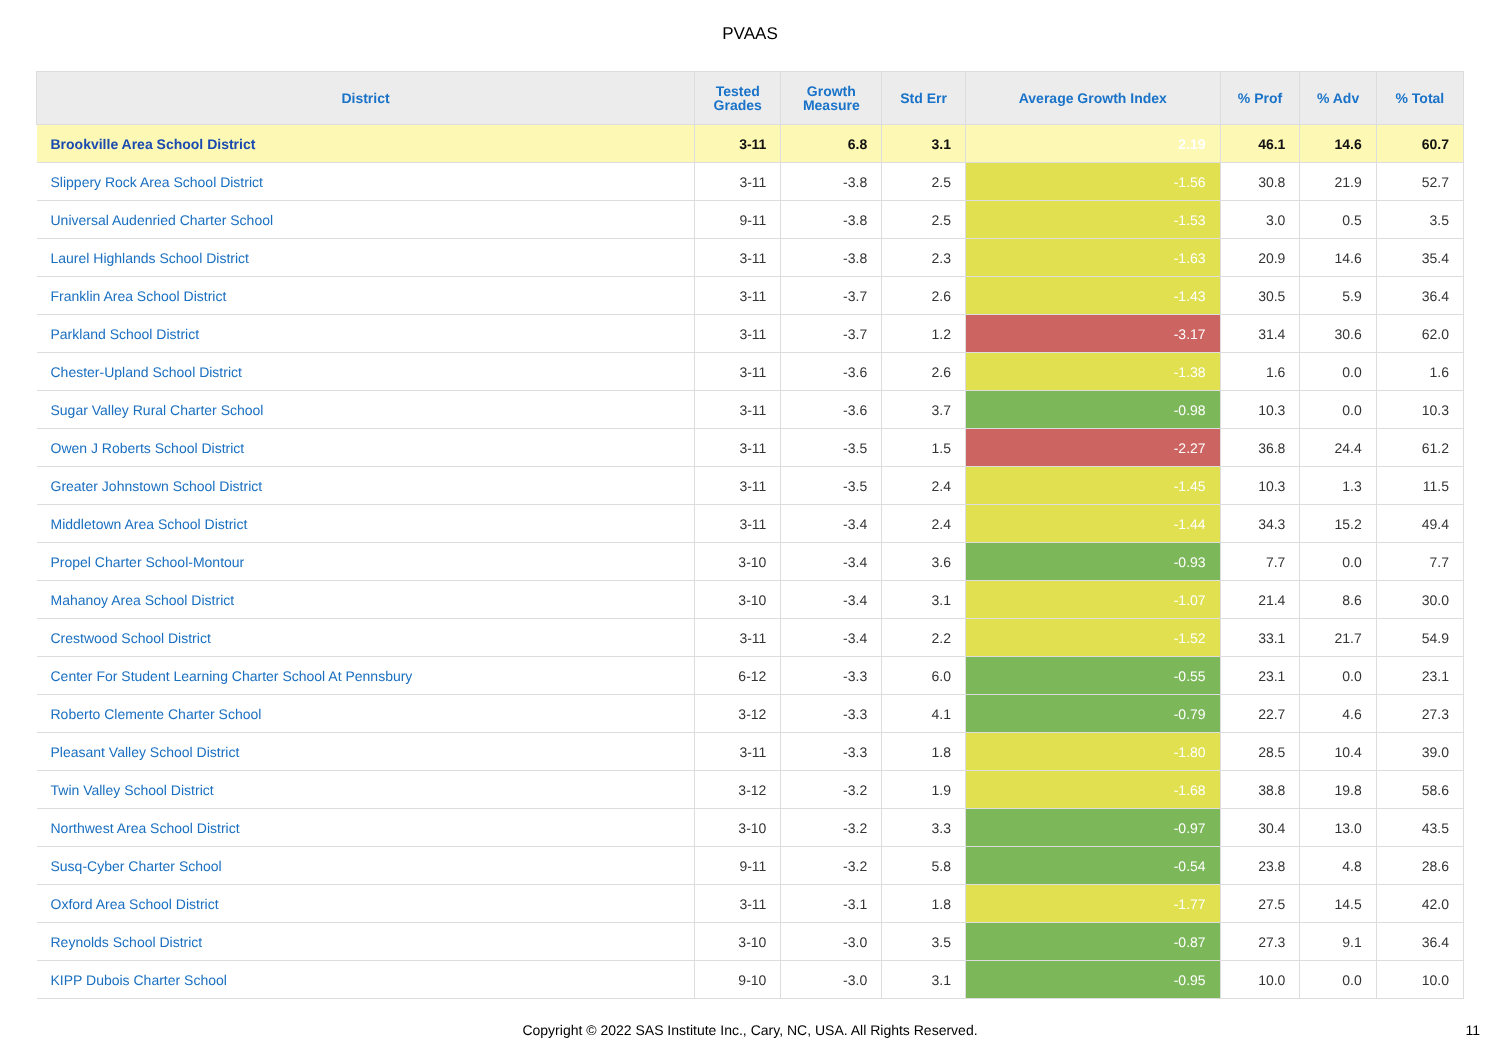PVAAS
| District | Tested Grades | Growth Measure | Std Err | Average Growth Index | % Prof | % Adv | % Total |
| --- | --- | --- | --- | --- | --- | --- | --- |
| Brookville Area School District | 3-11 | 6.8 | 3.1 | 2.19 | 46.1 | 14.6 | 60.7 |
| Slippery Rock Area School District | 3-11 | -3.8 | 2.5 | -1.56 | 30.8 | 21.9 | 52.7 |
| Universal Audenried Charter School | 9-11 | -3.8 | 2.5 | -1.53 | 3.0 | 0.5 | 3.5 |
| Laurel Highlands School District | 3-11 | -3.8 | 2.3 | -1.63 | 20.9 | 14.6 | 35.4 |
| Franklin Area School District | 3-11 | -3.7 | 2.6 | -1.43 | 30.5 | 5.9 | 36.4 |
| Parkland School District | 3-11 | -3.7 | 1.2 | -3.17 | 31.4 | 30.6 | 62.0 |
| Chester-Upland School District | 3-11 | -3.6 | 2.6 | -1.38 | 1.6 | 0.0 | 1.6 |
| Sugar Valley Rural Charter School | 3-11 | -3.6 | 3.7 | -0.98 | 10.3 | 0.0 | 10.3 |
| Owen J Roberts School District | 3-11 | -3.5 | 1.5 | -2.27 | 36.8 | 24.4 | 61.2 |
| Greater Johnstown School District | 3-11 | -3.5 | 2.4 | -1.45 | 10.3 | 1.3 | 11.5 |
| Middletown Area School District | 3-11 | -3.4 | 2.4 | -1.44 | 34.3 | 15.2 | 49.4 |
| Propel Charter School-Montour | 3-10 | -3.4 | 3.6 | -0.93 | 7.7 | 0.0 | 7.7 |
| Mahanoy Area School District | 3-10 | -3.4 | 3.1 | -1.07 | 21.4 | 8.6 | 30.0 |
| Crestwood School District | 3-11 | -3.4 | 2.2 | -1.52 | 33.1 | 21.7 | 54.9 |
| Center For Student Learning Charter School At Pennsbury | 6-12 | -3.3 | 6.0 | -0.55 | 23.1 | 0.0 | 23.1 |
| Roberto Clemente Charter School | 3-12 | -3.3 | 4.1 | -0.79 | 22.7 | 4.6 | 27.3 |
| Pleasant Valley School District | 3-11 | -3.3 | 1.8 | -1.80 | 28.5 | 10.4 | 39.0 |
| Twin Valley School District | 3-12 | -3.2 | 1.9 | -1.68 | 38.8 | 19.8 | 58.6 |
| Northwest Area School District | 3-10 | -3.2 | 3.3 | -0.97 | 30.4 | 13.0 | 43.5 |
| Susq-Cyber Charter School | 9-11 | -3.2 | 5.8 | -0.54 | 23.8 | 4.8 | 28.6 |
| Oxford Area School District | 3-11 | -3.1 | 1.8 | -1.77 | 27.5 | 14.5 | 42.0 |
| Reynolds School District | 3-10 | -3.0 | 3.5 | -0.87 | 27.3 | 9.1 | 36.4 |
| KIPP Dubois Charter School | 9-10 | -3.0 | 3.1 | -0.95 | 10.0 | 0.0 | 10.0 |
Copyright © 2022 SAS Institute Inc., Cary, NC, USA. All Rights Reserved.
11